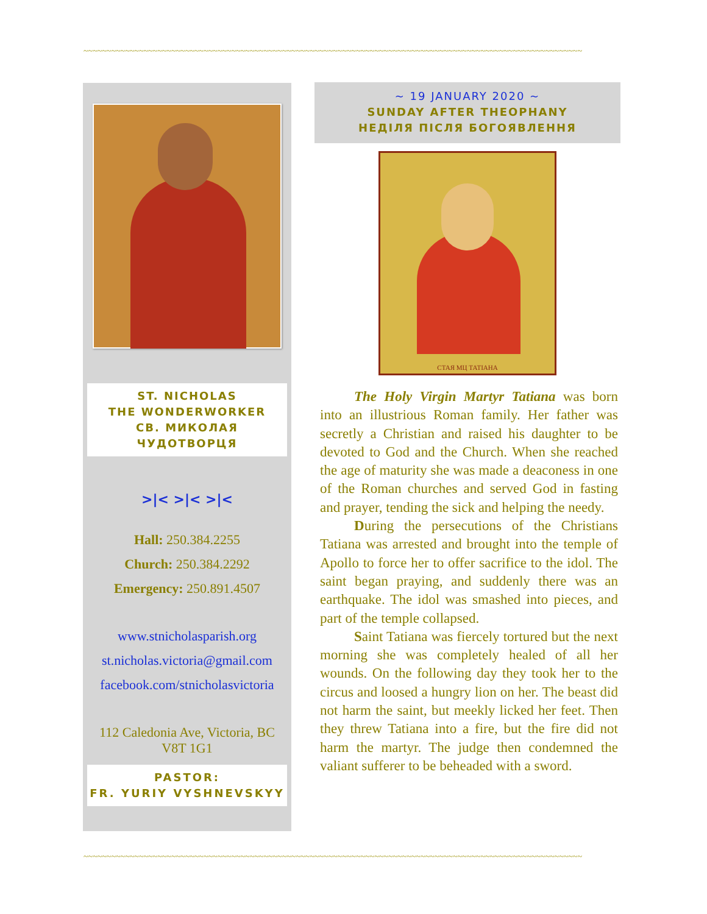~~~~~~~~~~~~~~~~~~~~~~~~~~~~~~~~~~~~~~~~~~~~~~~~~~~~~~~~~~~~~~~~~~~~~~~~~~~~~~~~~~~~~~~~~~~~~~~~~~~~~~~~~~~~
ST. NICHOLAS
THE WONDERWORKER
СВ. МИКОЛАЯ
ЧУДОТВОРЦЯ
>|< >|< >|<
Hall: 250.384.2255
Church: 250.384.2292
Emergency: 250.891.4507
www.stnicholasparish.org
st.nicholas.victoria@gmail.com
facebook.com/stnicholasvictoria
112 Caledonia Ave, Victoria, BC
V8T 1G1
PASTOR:
FR. YURIY VYSHNEVSKYY
~ 19 JANUARY 2020 ~
SUNDAY AFTER THEOPHANY
НЕДІЛЯ ПІСЛЯ БОГОЯВЛЕННЯ
СТАЯ МЦ ТАТІАНА
The Holy Virgin Martyr Tatiana was born into an illustrious Roman family. Her father was secretly a Christian and raised his daughter to be devoted to God and the Church. When she reached the age of maturity she was made a deaconess in one of the Roman churches and served God in fasting and prayer, tending the sick and helping the needy.
During the persecutions of the Christians Tatiana was arrested and brought into the temple of Apollo to force her to offer sacrifice to the idol. The saint began praying, and suddenly there was an earthquake. The idol was smashed into pieces, and part of the temple collapsed.
Saint Tatiana was fiercely tortured but the next morning she was completely healed of all her wounds. On the following day they took her to the circus and loosed a hungry lion on her. The beast did not harm the saint, but meekly licked her feet. Then they threw Tatiana into a fire, but the fire did not harm the martyr. The judge then condemned the valiant sufferer to be beheaded with a sword.
~~~~~~~~~~~~~~~~~~~~~~~~~~~~~~~~~~~~~~~~~~~~~~~~~~~~~~~~~~~~~~~~~~~~~~~~~~~~~~~~~~~~~~~~~~~~~~~~~~~~~~~~~~~~